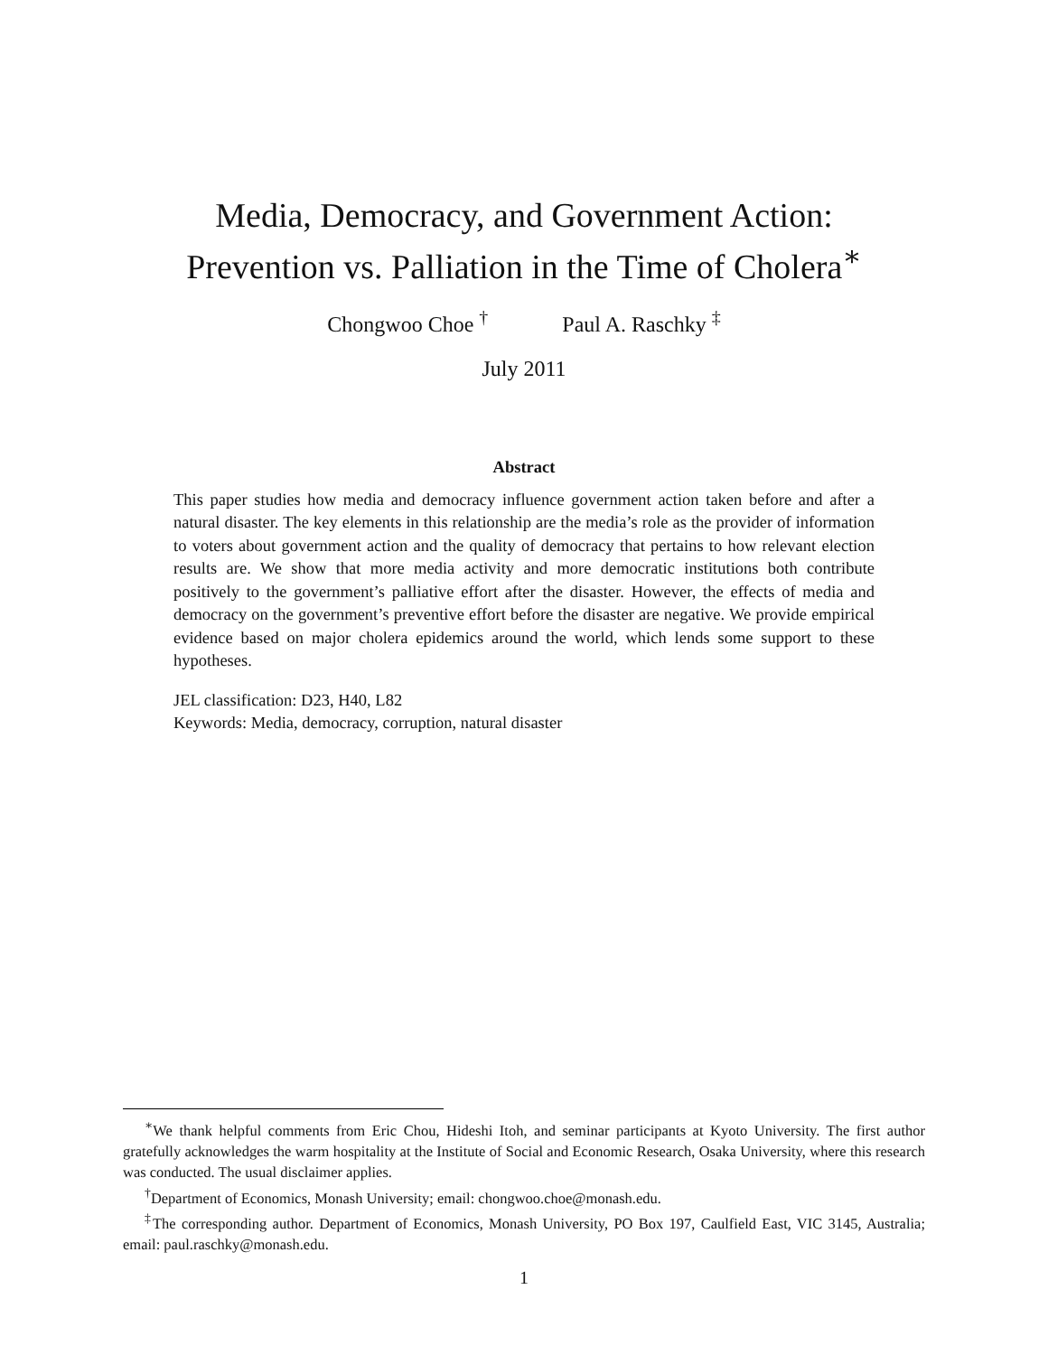Media, Democracy, and Government Action:
Prevention vs. Palliation in the Time of Cholera<sup>∗</sup>
Chongwoo Choe <sup>†</sup> Paul A. Raschky <sup>‡</sup>
July 2011
Abstract
This paper studies how media and democracy influence government action taken before and after a natural disaster. The key elements in this relationship are the media’s role as the provider of information to voters about government action and the quality of democracy that pertains to how relevant election results are. We show that more media activity and more democratic institutions both contribute positively to the government’s palliative effort after the disaster. However, the effects of media and democracy on the government’s preventive effort before the disaster are negative. We provide empirical evidence based on major cholera epidemics around the world, which lends some support to these hypotheses.
JEL classification: D23, H40, L82
Keywords: Media, democracy, corruption, natural disaster
<sup>∗</sup>We thank helpful comments from Eric Chou, Hideshi Itoh, and seminar participants at Kyoto University. The first author gratefully acknowledges the warm hospitality at the Institute of Social and Economic Research, Osaka University, where this research was conducted. The usual disclaimer applies.
<sup>†</sup> Department of Economics, Monash University; email: chongwoo.choe@monash.edu.
<sup>‡</sup> The corresponding author. Department of Economics, Monash University, PO Box 197, Caulfield East, VIC 3145, Australia; email: paul.raschky@monash.edu.
1